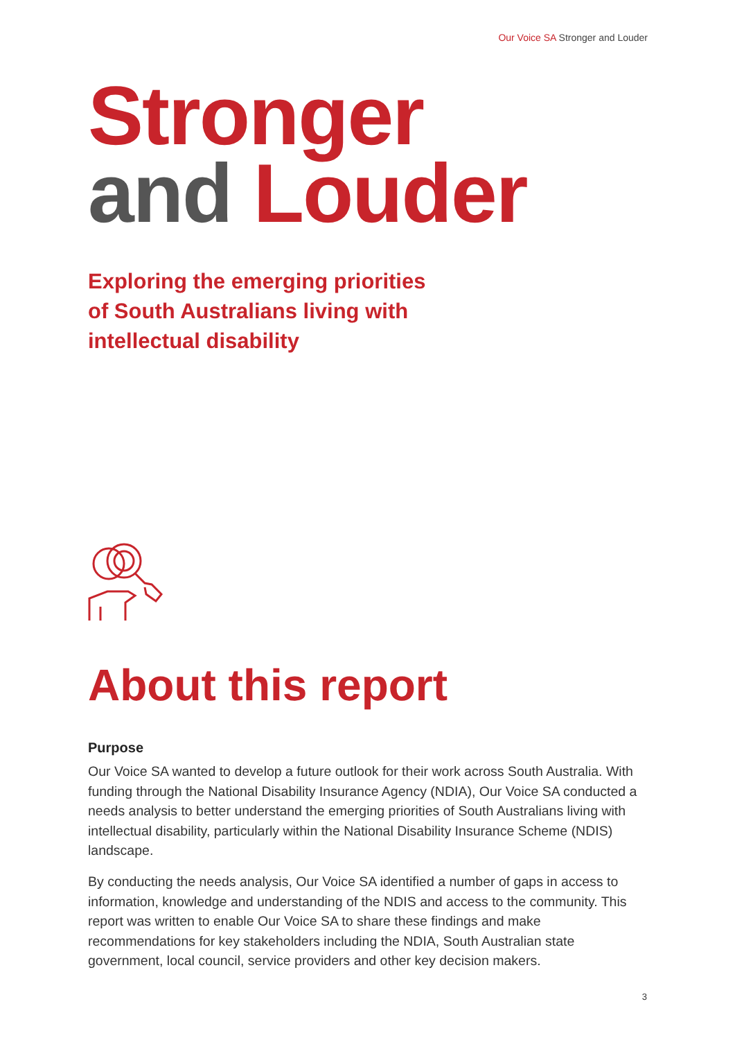Our Voice SA Stronger and Louder
Stronger
and Louder
Exploring the emerging priorities
of South Australians living with
intellectual disability
About this report
Purpose
Our Voice SA wanted to develop a future outlook for their work across South Australia. With funding through the National Disability Insurance Agency (NDIA), Our Voice SA conducted a needs analysis to better understand the emerging priorities of South Australians living with intellectual disability, particularly within the National Disability Insurance Scheme (NDIS) landscape.
By conducting the needs analysis, Our Voice SA identified a number of gaps in access to information, knowledge and understanding of the NDIS and access to the community. This report was written to enable Our Voice SA to share these findings and make recommendations for key stakeholders including the NDIA, South Australian state government, local council, service providers and other key decision makers.
3